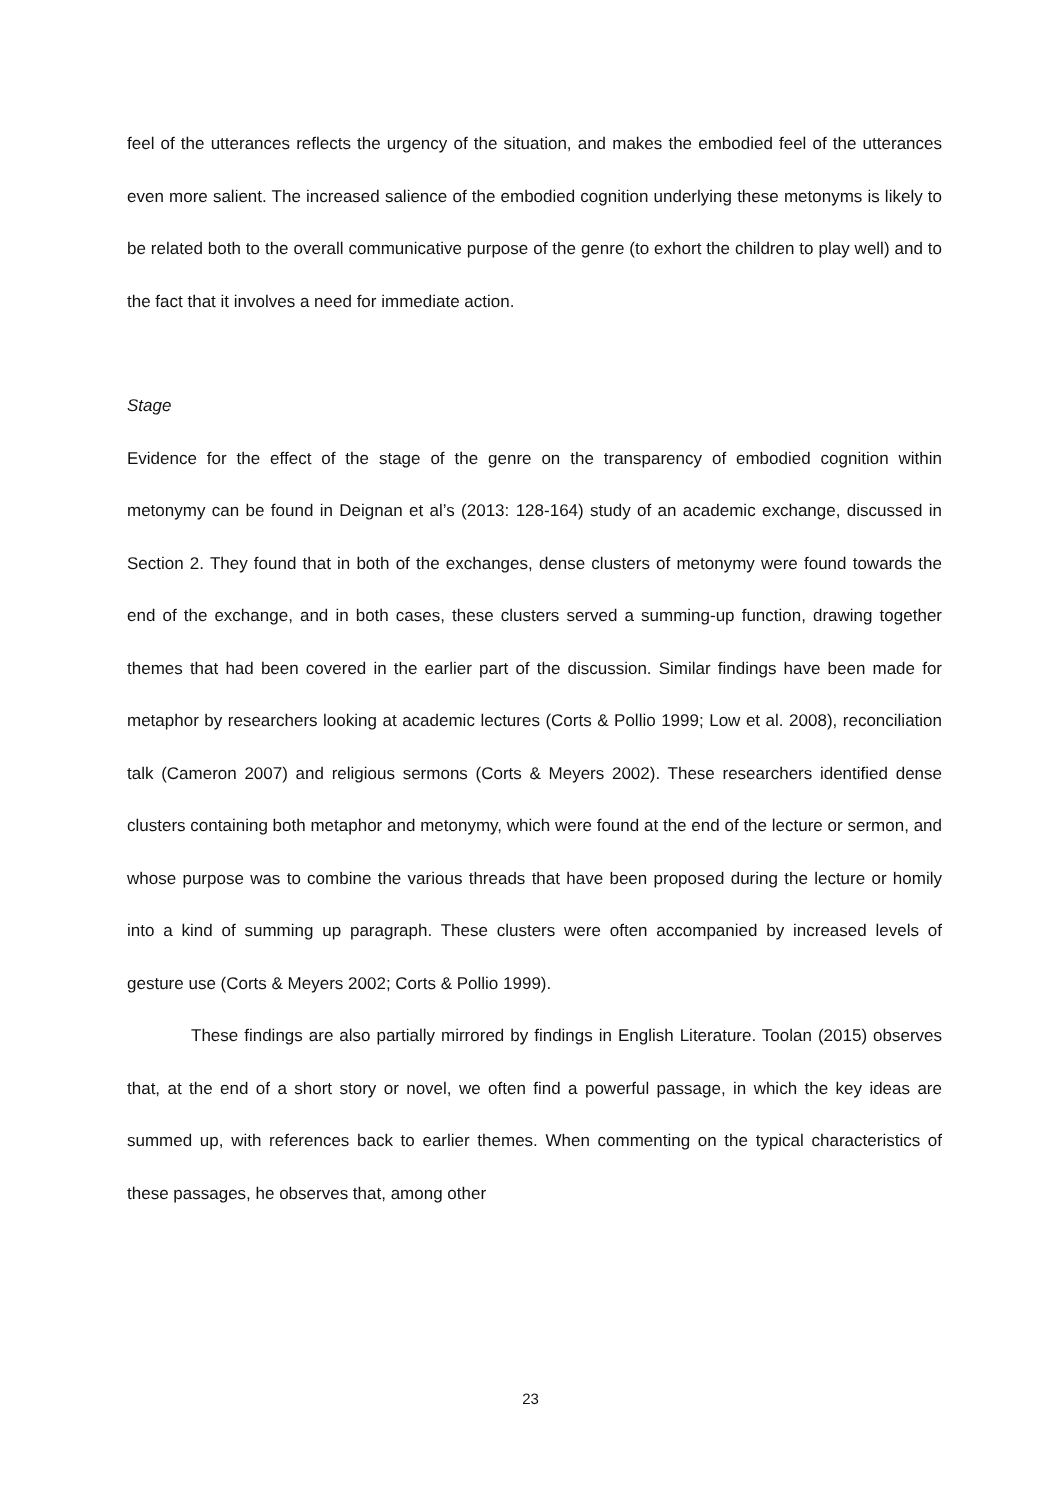feel of the utterances reflects the urgency of the situation, and makes the embodied feel of the utterances even more salient. The increased salience of the embodied cognition underlying these metonyms is likely to be related both to the overall communicative purpose of the genre (to exhort the children to play well) and to the fact that it involves a need for immediate action.
Stage
Evidence for the effect of the stage of the genre on the transparency of embodied cognition within metonymy can be found in Deignan et al’s (2013: 128-164) study of an academic exchange, discussed in Section 2. They found that in both of the exchanges, dense clusters of metonymy were found towards the end of the exchange, and in both cases, these clusters served a summing-up function, drawing together themes that had been covered in the earlier part of the discussion. Similar findings have been made for metaphor by researchers looking at academic lectures (Corts & Pollio 1999; Low et al. 2008), reconciliation talk (Cameron 2007) and religious sermons (Corts & Meyers 2002). These researchers identified dense clusters containing both metaphor and metonymy, which were found at the end of the lecture or sermon, and whose purpose was to combine the various threads that have been proposed during the lecture or homily into a kind of summing up paragraph. These clusters were often accompanied by increased levels of gesture use (Corts & Meyers 2002; Corts & Pollio 1999).
These findings are also partially mirrored by findings in English Literature. Toolan (2015) observes that, at the end of a short story or novel, we often find a powerful passage, in which the key ideas are summed up, with references back to earlier themes. When commenting on the typical characteristics of these passages, he observes that, among other
23